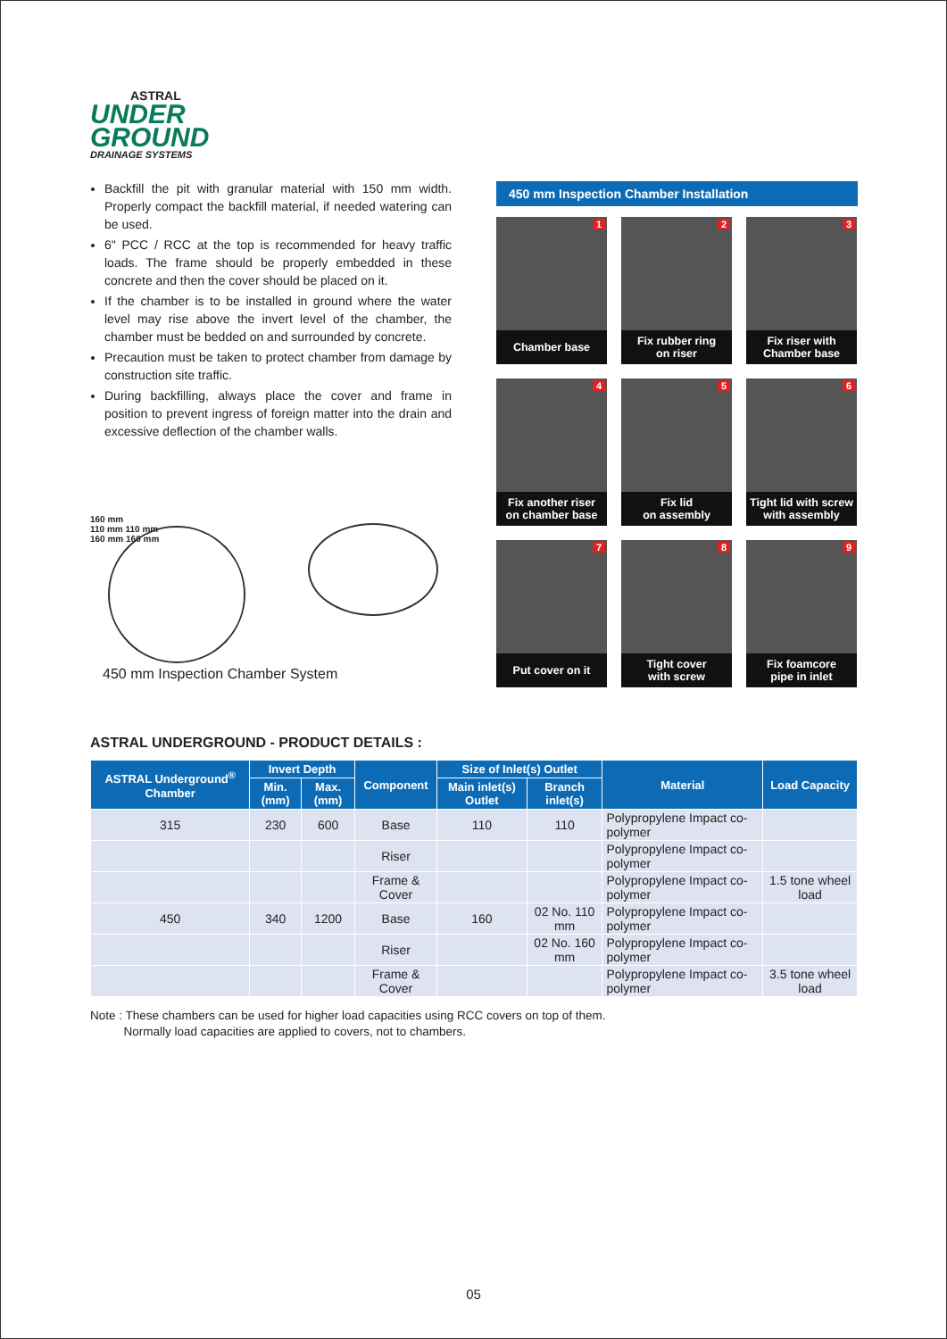ASTRAL
UNDER
GROUND
DRAINAGE SYSTEMS
Backfill the pit with granular material with 150 mm width. Properly compact the backfill material, if needed watering can be used.
6" PCC / RCC at the top is recommended for heavy traffic loads. The frame should be properly embedded in these concrete and then the cover should be placed on it.
If the chamber is to be installed in ground where the water level may rise above the invert level of the chamber, the chamber must be bedded on and surrounded by concrete.
Precaution must be taken to protect chamber from damage by construction site traffic.
During backfilling, always place the cover and frame in position to prevent ingress of foreign matter into the drain and excessive deflection of the chamber walls.
160 mm
110 mm 110 mm
160 mm 160 mm
450 mm Inspection Chamber System
450 mm Inspection Chamber Installation
1
Chamber base
2
Fix rubber ring
on riser
3
Fix riser with
Chamber base
4
Fix another riser
on chamber base
5
Fix lid
on assembly
6
Tight lid with screw
with assembly
7
Put cover on it
8
Tight cover
with screw
9
Fix foamcore
pipe in inlet
ASTRAL UNDERGROUND - PRODUCT DETAILS :
| ASTRAL Underground<sup>®</sup> Chamber | Invert Depth | | Component | Size of Inlet(s) Outlet | | Material | Load Capacity |
| --- | --- | --- | --- | --- | --- | --- | --- |
| | Min. (mm) | Max. (mm) | | Main inlet(s) Outlet | Branch inlet(s) | | |
| 315 | 230 | 600 | Base | 110 | 110 | Polypropylene Impact co-polymer | |
| | | | Riser | | | Polypropylene Impact co-polymer | |
| | | | Frame & Cover | | | Polypropylene Impact co-polymer | 1.5 tone wheel load |
| 450 | 340 | 1200 | Base | 160 | 02 No. 110 mm | Polypropylene Impact co-polymer | |
| | | | Riser | | 02 No. 160 mm | Polypropylene Impact co-polymer | |
| | | | Frame & Cover | | | Polypropylene Impact co-polymer | 3.5 tone wheel load |
Note : These chambers can be used for higher load capacities using RCC covers on top of them.
Normally load capacities are applied to covers, not to chambers.
05